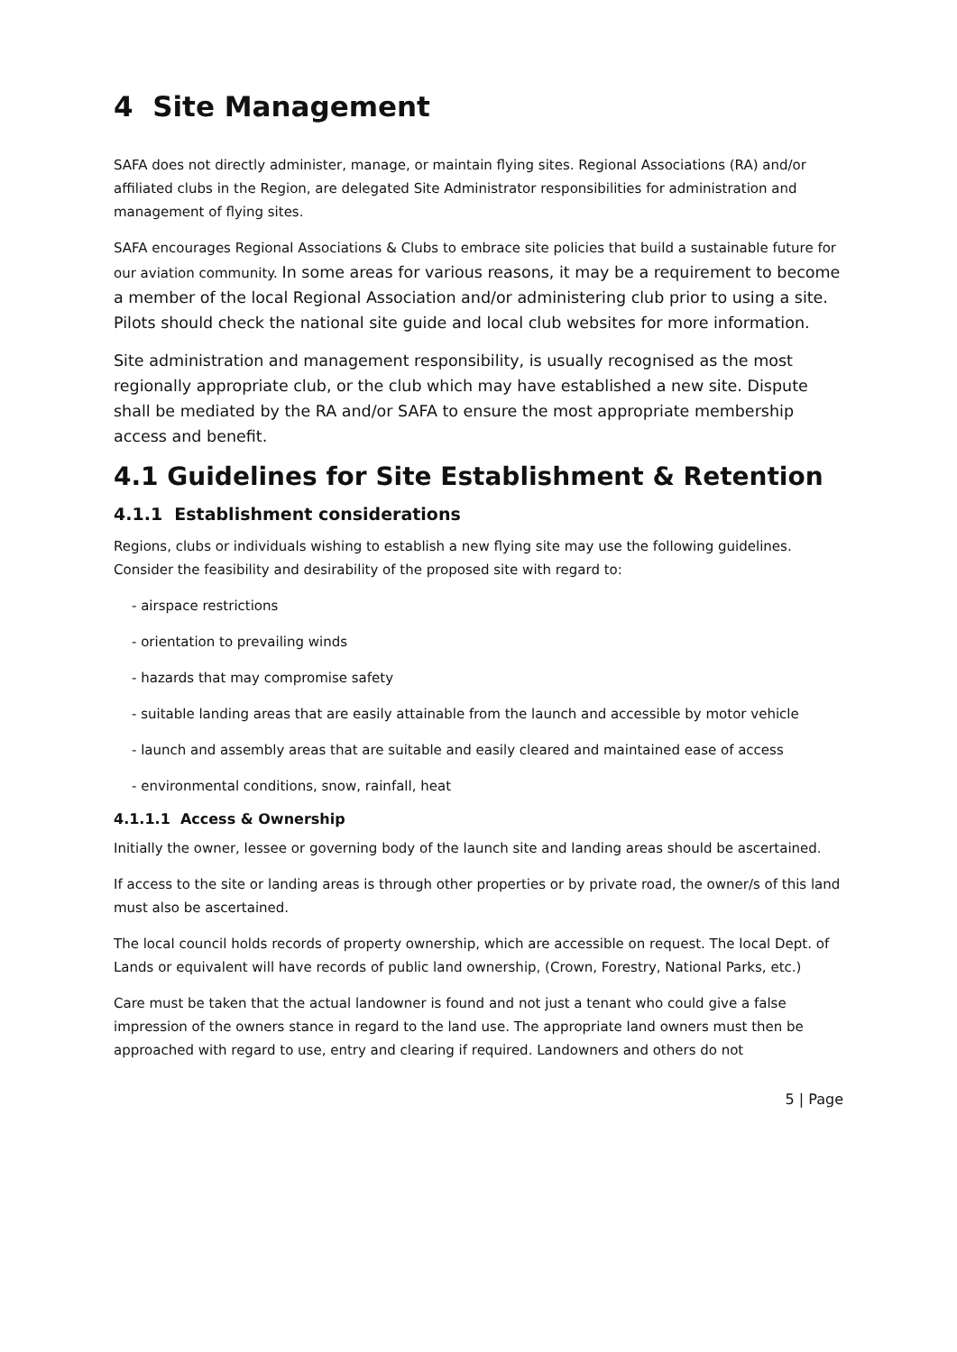4 Site Management
SAFA does not directly administer, manage, or maintain flying sites. Regional Associations (RA) and/or affiliated clubs in the Region, are delegated Site Administrator responsibilities for administration and management of flying sites.
SAFA encourages Regional Associations & Clubs to embrace site policies that build a sustainable future for our aviation community. In some areas for various reasons, it may be a requirement to become a member of the local Regional Association and/or administering club prior to using a site. Pilots should check the national site guide and local club websites for more information.
Site administration and management responsibility, is usually recognised as the most regionally appropriate club, or the club which may have established a new site. Dispute shall be mediated by the RA and/or SAFA to ensure the most appropriate membership access and benefit.
4.1 Guidelines for Site Establishment & Retention
4.1.1 Establishment considerations
Regions, clubs or individuals wishing to establish a new flying site may use the following guidelines. Consider the feasibility and desirability of the proposed site with regard to:
- airspace restrictions
- orientation to prevailing winds
- hazards that may compromise safety
- suitable landing areas that are easily attainable from the launch and accessible by motor vehicle
- launch and assembly areas that are suitable and easily cleared and maintained ease of access
- environmental conditions, snow, rainfall, heat
4.1.1.1 Access & Ownership
Initially the owner, lessee or governing body of the launch site and landing areas should be ascertained.
If access to the site or landing areas is through other properties or by private road, the owner/s of this land must also be ascertained.
The local council holds records of property ownership, which are accessible on request. The local Dept. of Lands or equivalent will have records of public land ownership, (Crown, Forestry, National Parks, etc.)
Care must be taken that the actual landowner is found and not just a tenant who could give a false impression of the owners stance in regard to the land use. The appropriate land owners must then be approached with regard to use, entry and clearing if required. Landowners and others do not
5 | Page